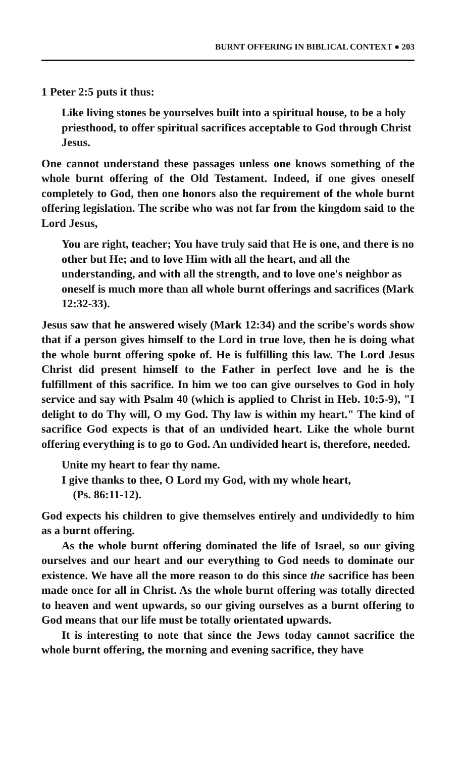BURNT OFFERING IN BIBLICAL CONTEXT ● 203
1 Peter 2:5 puts it thus:
Like living stones be yourselves built into a spiritual house, to be a holy priesthood, to offer spiritual sacrifices acceptable to God through Christ Jesus.
One cannot understand these passages unless one knows something of the whole burnt offering of the Old Testament. Indeed, if one gives oneself completely to God, then one honors also the requirement of the whole burnt offering legislation. The scribe who was not far from the kingdom said to the Lord Jesus,
You are right, teacher; You have truly said that He is one, and there is no other but He; and to love Him with all the heart, and all the understanding, and with all the strength, and to love one's neighbor as oneself is much more than all whole burnt offerings and sacrifices (Mark 12:32-33).
Jesus saw that he answered wisely (Mark 12:34) and the scribe's words show that if a person gives himself to the Lord in true love, then he is doing what the whole burnt offering spoke of. He is fulfilling this law. The Lord Jesus Christ did present himself to the Father in perfect love and he is the fulfillment of this sacrifice. In him we too can give ourselves to God in holy service and say with Psalm 40 (which is applied to Christ in Heb. 10:5-9), "I delight to do Thy will, O my God. Thy law is within my heart." The kind of sacrifice God expects is that of an undivided heart. Like the whole burnt offering everything is to go to God. An undivided heart is, therefore, needed.
Unite my heart to fear thy name.
I give thanks to thee, O Lord my God, with my whole heart,
(Ps. 86:11-12).
God expects his children to give themselves entirely and undividedly to him as a burnt offering.
As the whole burnt offering dominated the life of Israel, so our giving ourselves and our heart and our everything to God needs to dominate our existence. We have all the more reason to do this since the sacrifice has been made once for all in Christ. As the whole burnt offering was totally directed to heaven and went upwards, so our giving ourselves as a burnt offering to God means that our life must be totally orientated upwards.
It is interesting to note that since the Jews today cannot sacrifice the whole burnt offering, the morning and evening sacrifice, they have